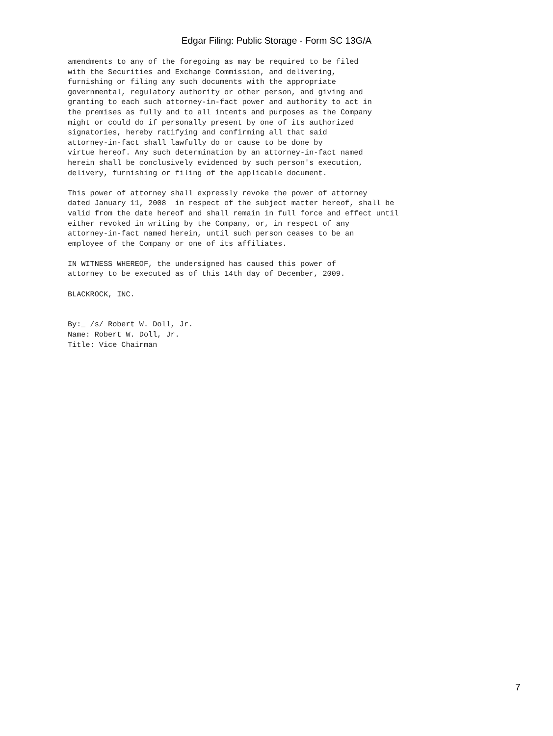Edgar Filing: Public Storage - Form SC 13G/A
amendments to any of the foregoing as may be required to be filed
with the Securities and Exchange Commission, and delivering,
furnishing or filing any such documents with the appropriate
governmental, regulatory authority or other person, and giving and
granting to each such attorney-in-fact power and authority to act in
the premises as fully and to all intents and purposes as the Company
might or could do if personally present by one of its authorized
signatories, hereby ratifying and confirming all that said
attorney-in-fact shall lawfully do or cause to be done by
virtue hereof. Any such determination by an attorney-in-fact named
herein shall be conclusively evidenced by such person's execution,
delivery, furnishing or filing of the applicable document.

This power of attorney shall expressly revoke the power of attorney
dated January 11, 2008  in respect of the subject matter hereof, shall be
valid from the date hereof and shall remain in full force and effect until
either revoked in writing by the Company, or, in respect of any
attorney-in-fact named herein, until such person ceases to be an
employee of the Company or one of its affiliates.

IN WITNESS WHEREOF, the undersigned has caused this power of
attorney to be executed as of this 14th day of December, 2009.

BLACKROCK, INC.


By:_ /s/ Robert W. Doll, Jr.
Name: Robert W. Doll, Jr.
Title: Vice Chairman
7